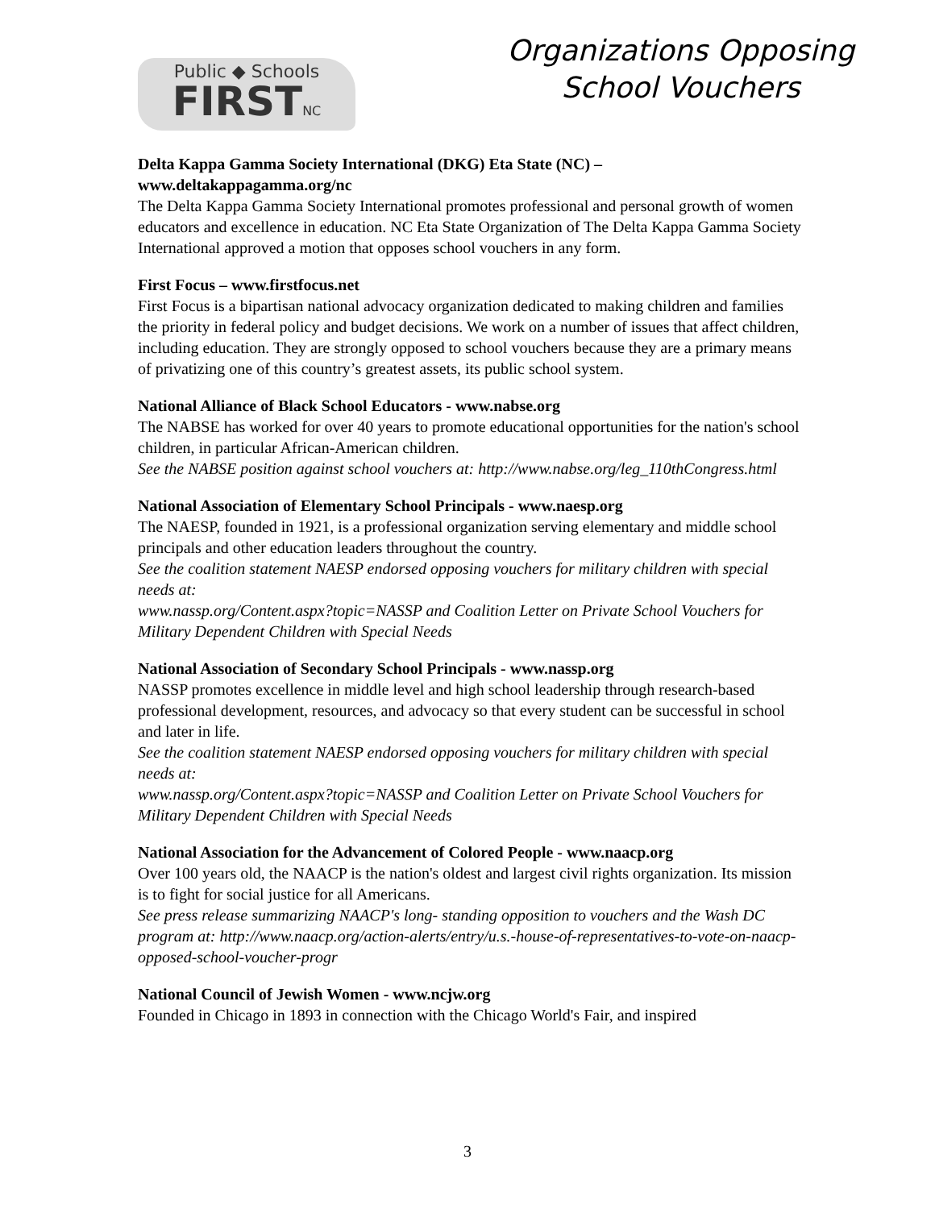Public ◆ Schools
FIRSTNC
Organizations Opposing
School Vouchers
Delta Kappa Gamma Society International (DKG) Eta State (NC) – www.deltakappagamma.org/nc
The Delta Kappa Gamma Society International promotes professional and personal growth of women educators and excellence in education. NC Eta State Organization of The Delta Kappa Gamma Society International approved a motion that opposes school vouchers in any form.
First Focus – www.firstfocus.net
First Focus is a bipartisan national advocacy organization dedicated to making children and families the priority in federal policy and budget decisions. We work on a number of issues that affect children, including education. They are strongly opposed to school vouchers because they are a primary means of privatizing one of this country’s greatest assets, its public school system.
National Alliance of Black School Educators - www.nabse.org
The NABSE has worked for over 40 years to promote educational opportunities for the nation's school children, in particular African-American children.
See the NABSE position against school vouchers at: http://www.nabse.org/leg_110thCongress.html
National Association of Elementary School Principals - www.naesp.org
The NAESP, founded in 1921, is a professional organization serving elementary and middle school principals and other education leaders throughout the country.
See the coalition statement NAESP endorsed opposing vouchers for military children with special needs at:
www.nassp.org/Content.aspx?topic=NASSP and Coalition Letter on Private School Vouchers for Military Dependent Children with Special Needs
National Association of Secondary School Principals - www.nassp.org
NASSP promotes excellence in middle level and high school leadership through research-based professional development, resources, and advocacy so that every student can be successful in school and later in life.
See the coalition statement NAESP endorsed opposing vouchers for military children with special needs at:
www.nassp.org/Content.aspx?topic=NASSP and Coalition Letter on Private School Vouchers for Military Dependent Children with Special Needs
National Association for the Advancement of Colored People - www.naacp.org
Over 100 years old, the NAACP is the nation's oldest and largest civil rights organization. Its mission is to fight for social justice for all Americans.
See press release summarizing NAACP's long- standing opposition to vouchers and the Wash DC program at: http://www.naacp.org/action-alerts/entry/u.s.-house-of-representatives-to-vote-on-naacp-opposed-school-voucher-progr
National Council of Jewish Women - www.ncjw.org
Founded in Chicago in 1893 in connection with the Chicago World's Fair, and inspired
3